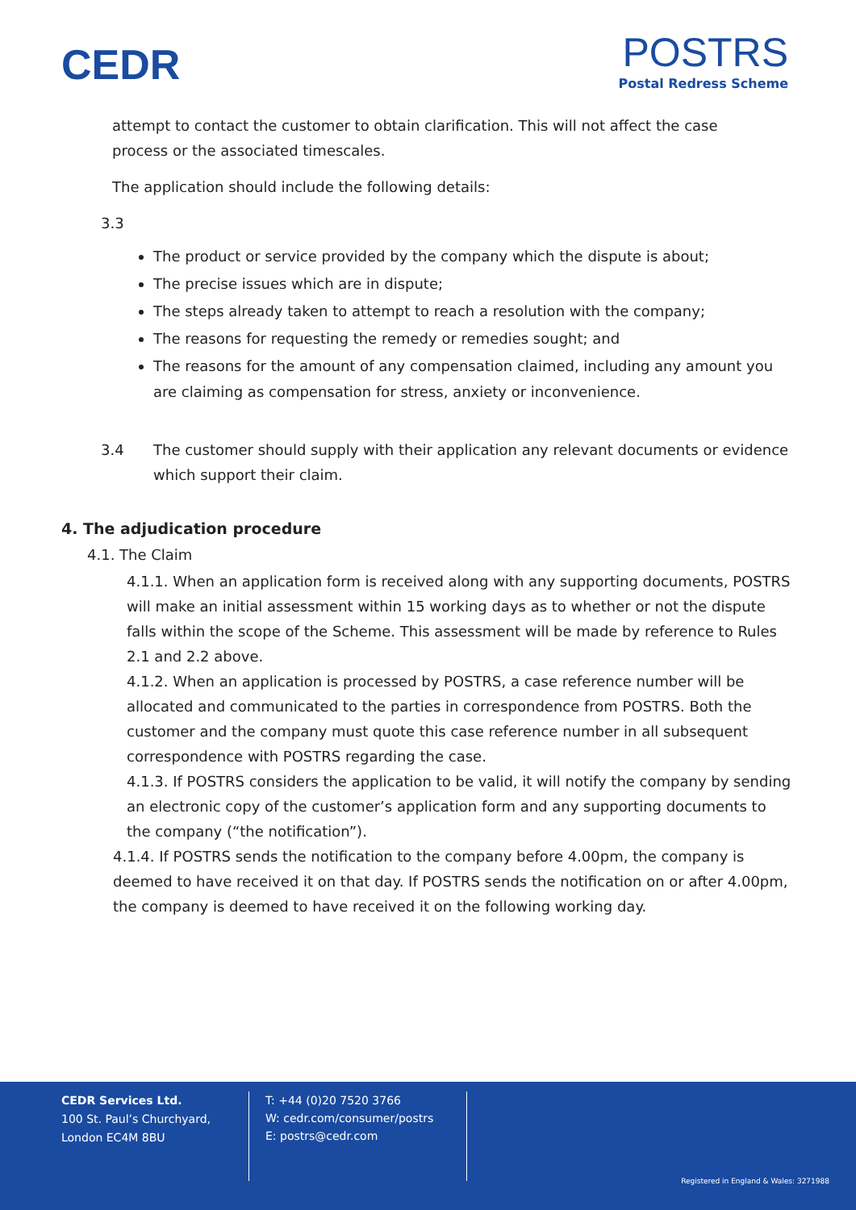CEDR
POSTRS
Postal Redress Scheme
attempt to contact the customer to obtain clarification. This will not affect the case process or the associated timescales.
The application should include the following details:
3.3
The product or service provided by the company which the dispute is about;
The precise issues which are in dispute;
The steps already taken to attempt to reach a resolution with the company;
The reasons for requesting the remedy or remedies sought; and
The reasons for the amount of any compensation claimed, including any amount you are claiming as compensation for stress, anxiety or inconvenience.
3.4 The customer should supply with their application any relevant documents or evidence which support their claim.
4. The adjudication procedure
4.1. The Claim
4.1.1. When an application form is received along with any supporting documents, POSTRS will make an initial assessment within 15 working days as to whether or not the dispute falls within the scope of the Scheme. This assessment will be made by reference to Rules 2.1 and 2.2 above.
4.1.2. When an application is processed by POSTRS, a case reference number will be allocated and communicated to the parties in correspondence from POSTRS. Both the customer and the company must quote this case reference number in all subsequent correspondence with POSTRS regarding the case.
4.1.3. If POSTRS considers the application to be valid, it will notify the company by sending an electronic copy of the customer’s application form and any supporting documents to the company (“the notification”).
4.1.4. If POSTRS sends the notification to the company before 4.00pm, the company is deemed to have received it on that day. If POSTRS sends the notification on or after 4.00pm, the company is deemed to have received it on the following working day.
CEDR Services Ltd.
100 St. Paul’s Churchyard,
London EC4M 8BU
T: +44 (0)20 7520 3766
W: cedr.com/consumer/postrs
E: postrs@cedr.com
Registered in England & Wales: 3271988